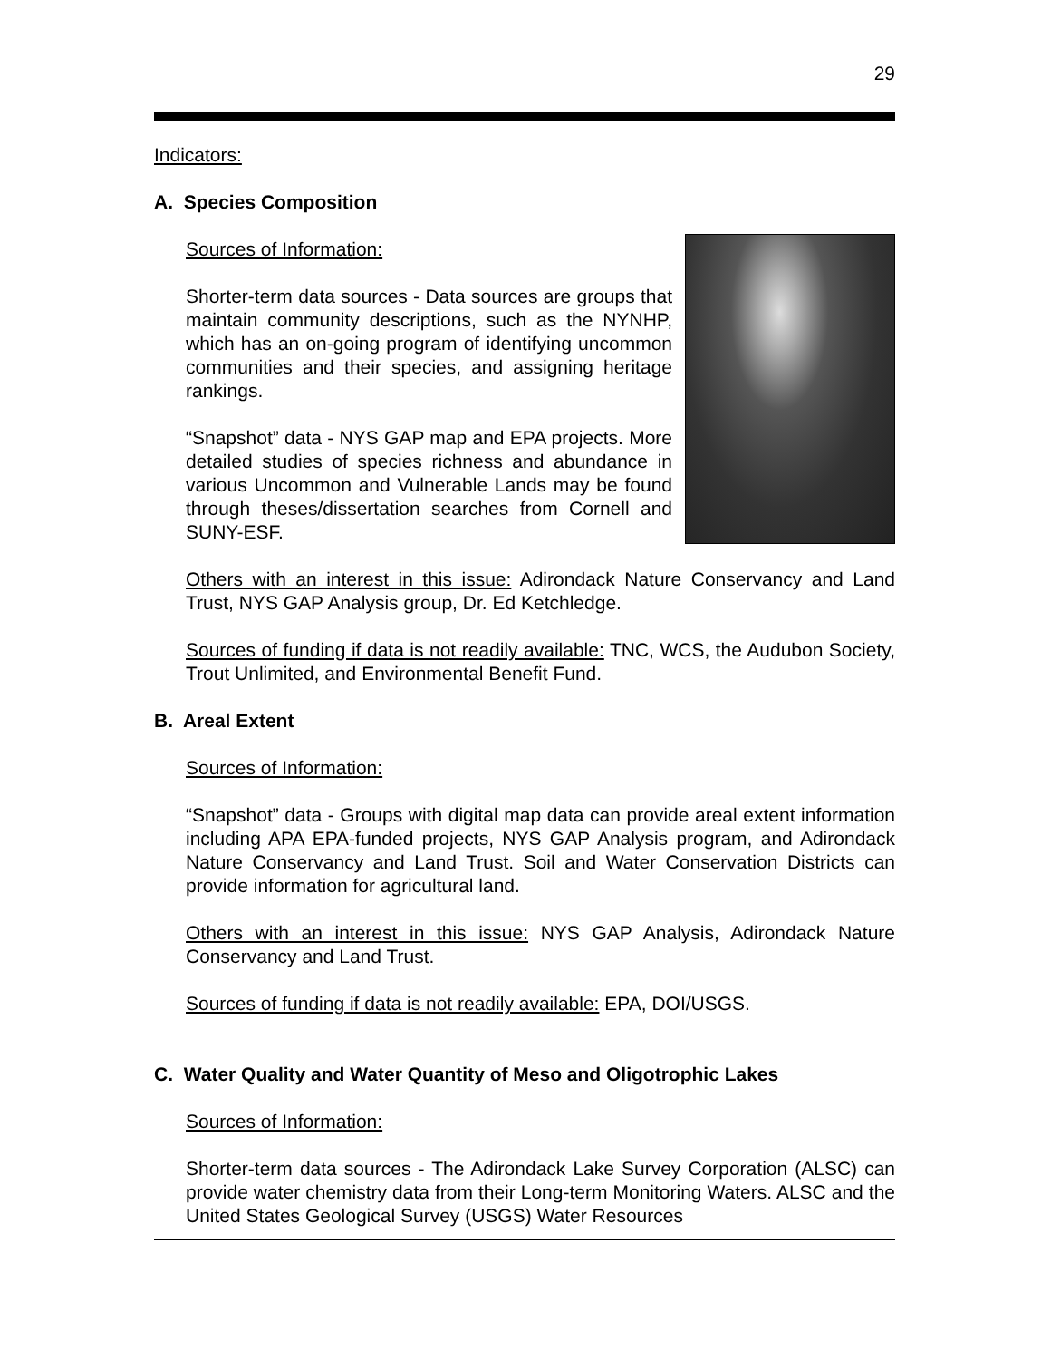29
Indicators:
A. Species Composition
Sources of Information:
Shorter-term data sources - Data sources are groups that maintain community descriptions, such as the NYNHP, which has an on-going program of identifying uncommon communities and their species, and assigning heritage rankings.
“Snapshot” data - NYS GAP map and EPA projects. More detailed studies of species richness and abundance in various Uncommon and Vulnerable Lands may be found through theses/dissertation searches from Cornell and SUNY-ESF.
Others with an interest in this issue: Adirondack Nature Conservancy and Land Trust, NYS GAP Analysis group, Dr. Ed Ketchledge.
Sources of funding if data is not readily available: TNC, WCS, the Audubon Society, Trout Unlimited, and Environmental Benefit Fund.
B. Areal Extent
Sources of Information:
“Snapshot” data - Groups with digital map data can provide areal extent information including APA EPA-funded projects, NYS GAP Analysis program, and Adirondack Nature Conservancy and Land Trust. Soil and Water Conservation Districts can provide information for agricultural land.
Others with an interest in this issue: NYS GAP Analysis, Adirondack Nature Conservancy and Land Trust.
Sources of funding if data is not readily available: EPA, DOI/USGS.
C. Water Quality and Water Quantity of Meso and Oligotrophic Lakes
Sources of Information:
Shorter-term data sources - The Adirondack Lake Survey Corporation (ALSC) can provide water chemistry data from their Long-term Monitoring Waters. ALSC and the United States Geological Survey (USGS) Water Resources